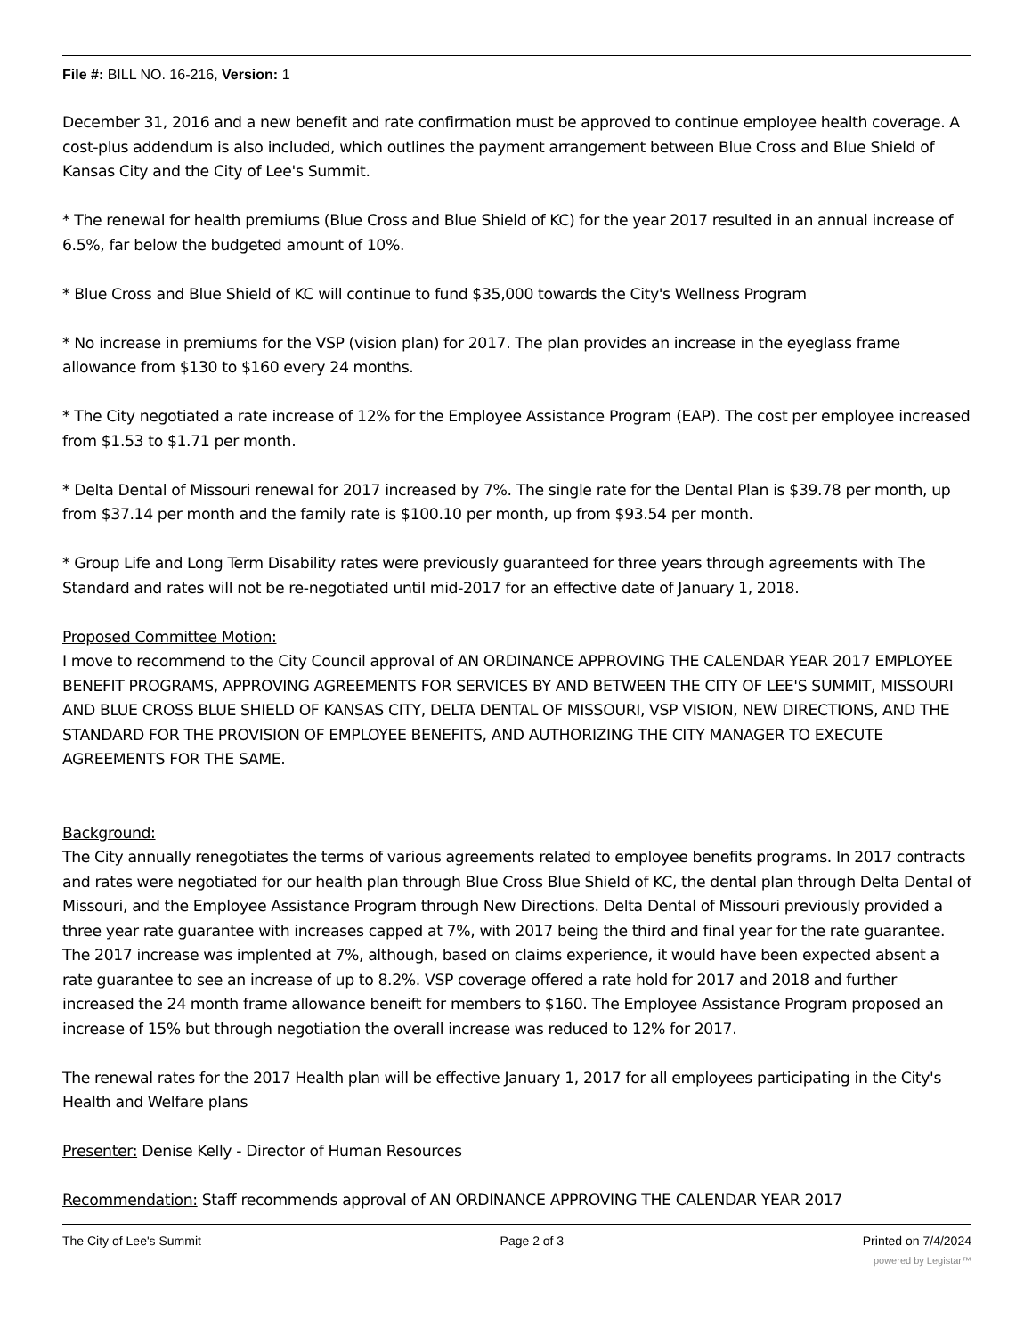File #: BILL NO. 16-216, Version: 1
December 31, 2016 and a new benefit and rate confirmation must be approved to continue employee health coverage. A cost-plus addendum is also included, which outlines the payment arrangement between Blue Cross and Blue Shield of Kansas City and the City of Lee's Summit.
* The renewal for health premiums (Blue Cross and Blue Shield of KC) for the year 2017 resulted in an annual increase of 6.5%, far below the budgeted amount of 10%.
* Blue Cross and Blue Shield of KC will continue to fund $35,000 towards the City's Wellness Program
* No increase in premiums for the VSP (vision plan) for 2017. The plan provides an increase in the eyeglass frame allowance from $130 to $160 every 24 months.
* The City negotiated a rate increase of 12% for the Employee Assistance Program (EAP). The cost per employee increased from $1.53 to $1.71 per month.
* Delta Dental of Missouri renewal for 2017 increased by 7%. The single rate for the Dental Plan is $39.78 per month, up from $37.14 per month and the family rate is $100.10 per month, up from $93.54 per month.
* Group Life and Long Term Disability rates were previously guaranteed for three years through agreements with The Standard and rates will not be re-negotiated until mid-2017 for an effective date of January 1, 2018.
Proposed Committee Motion:
I move to recommend to the City Council approval of AN ORDINANCE APPROVING THE CALENDAR YEAR 2017 EMPLOYEE BENEFIT PROGRAMS, APPROVING AGREEMENTS FOR SERVICES BY AND BETWEEN THE CITY OF LEE'S SUMMIT, MISSOURI AND BLUE CROSS BLUE SHIELD OF KANSAS CITY, DELTA DENTAL OF MISSOURI, VSP VISION, NEW DIRECTIONS, AND THE STANDARD FOR THE PROVISION OF EMPLOYEE BENEFITS, AND AUTHORIZING THE CITY MANAGER TO EXECUTE AGREEMENTS FOR THE SAME.
Background:
The City annually renegotiates the terms of various agreements related to employee benefits programs. In 2017 contracts and rates were negotiated for our health plan through Blue Cross Blue Shield of KC, the dental plan through Delta Dental of Missouri, and the Employee Assistance Program through New Directions. Delta Dental of Missouri previously provided a three year rate guarantee with increases capped at 7%, with 2017 being the third and final year for the rate guarantee. The 2017 increase was implented at 7%, although, based on claims experience, it would have been expected absent a rate guarantee to see an increase of up to 8.2%. VSP coverage offered a rate hold for 2017 and 2018 and further increased the 24 month frame allowance beneift for members to $160. The Employee Assistance Program proposed an increase of 15% but through negotiation the overall increase was reduced to 12% for 2017.
The renewal rates for the 2017 Health plan will be effective January 1, 2017 for all employees participating in the City's Health and Welfare plans
Presenter: Denise Kelly - Director of Human Resources
Recommendation: Staff recommends approval of AN ORDINANCE APPROVING THE CALENDAR YEAR 2017
The City of Lee's Summit Page 2 of 3 Printed on 7/4/2024
powered by Legistar™